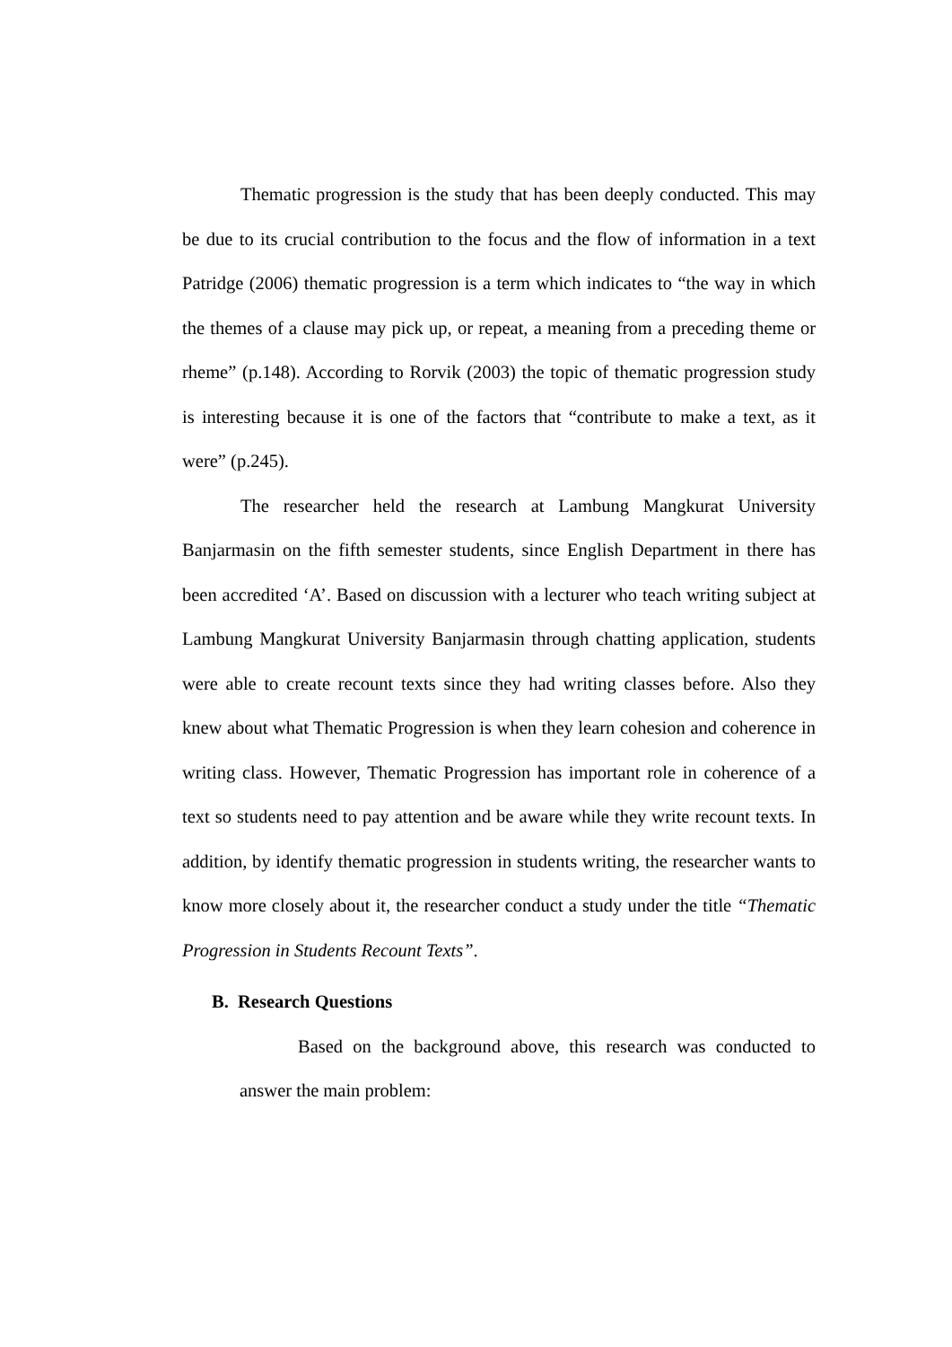Thematic progression is the study that has been deeply conducted. This may be due to its crucial contribution to the focus and the flow of information in a text Patridge (2006) thematic progression is a term which indicates to “the way in which the themes of a clause may pick up, or repeat, a meaning from a preceding theme or rheme” (p.148). According to Rorvik (2003) the topic of thematic progression study is interesting because it is one of the factors that “contribute to make a text, as it were” (p.245).
The researcher held the research at Lambung Mangkurat University Banjarmasin on the fifth semester students, since English Department in there has been accredited ‘A’. Based on discussion with a lecturer who teach writing subject at Lambung Mangkurat University Banjarmasin through chatting application, students were able to create recount texts since they had writing classes before. Also they knew about what Thematic Progression is when they learn cohesion and coherence in writing class. However, Thematic Progression has important role in coherence of a text so students need to pay attention and be aware while they write recount texts. In addition, by identify thematic progression in students writing, the researcher wants to know more closely about it, the researcher conduct a study under the title “Thematic Progression in Students Recount Texts”.
B. Research Questions
Based on the background above, this research was conducted to answer the main problem: